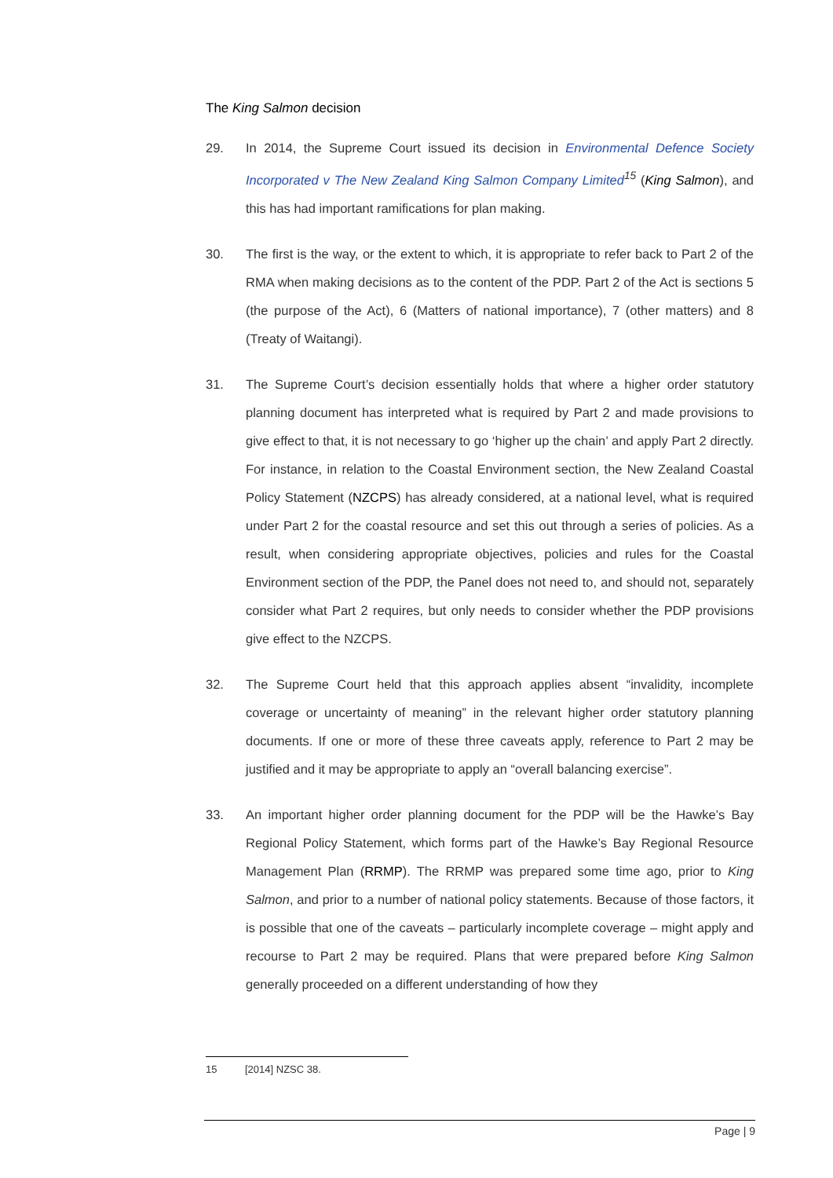The King Salmon decision
29. In 2014, the Supreme Court issued its decision in Environmental Defence Society Incorporated v The New Zealand King Salmon Company Limited<sup>15</sup> (King Salmon), and this has had important ramifications for plan making.
30. The first is the way, or the extent to which, it is appropriate to refer back to Part 2 of the RMA when making decisions as to the content of the PDP. Part 2 of the Act is sections 5 (the purpose of the Act), 6 (Matters of national importance), 7 (other matters) and 8 (Treaty of Waitangi).
31. The Supreme Court’s decision essentially holds that where a higher order statutory planning document has interpreted what is required by Part 2 and made provisions to give effect to that, it is not necessary to go ‘higher up the chain’ and apply Part 2 directly. For instance, in relation to the Coastal Environment section, the New Zealand Coastal Policy Statement (NZCPS) has already considered, at a national level, what is required under Part 2 for the coastal resource and set this out through a series of policies. As a result, when considering appropriate objectives, policies and rules for the Coastal Environment section of the PDP, the Panel does not need to, and should not, separately consider what Part 2 requires, but only needs to consider whether the PDP provisions give effect to the NZCPS.
32. The Supreme Court held that this approach applies absent “invalidity, incomplete coverage or uncertainty of meaning” in the relevant higher order statutory planning documents. If one or more of these three caveats apply, reference to Part 2 may be justified and it may be appropriate to apply an “overall balancing exercise”.
33. An important higher order planning document for the PDP will be the Hawke’s Bay Regional Policy Statement, which forms part of the Hawke’s Bay Regional Resource Management Plan (RRMP). The RRMP was prepared some time ago, prior to King Salmon, and prior to a number of national policy statements. Because of those factors, it is possible that one of the caveats – particularly incomplete coverage – might apply and recourse to Part 2 may be required. Plans that were prepared before King Salmon generally proceeded on a different understanding of how they
15 [2014] NZSC 38.
Page | 9